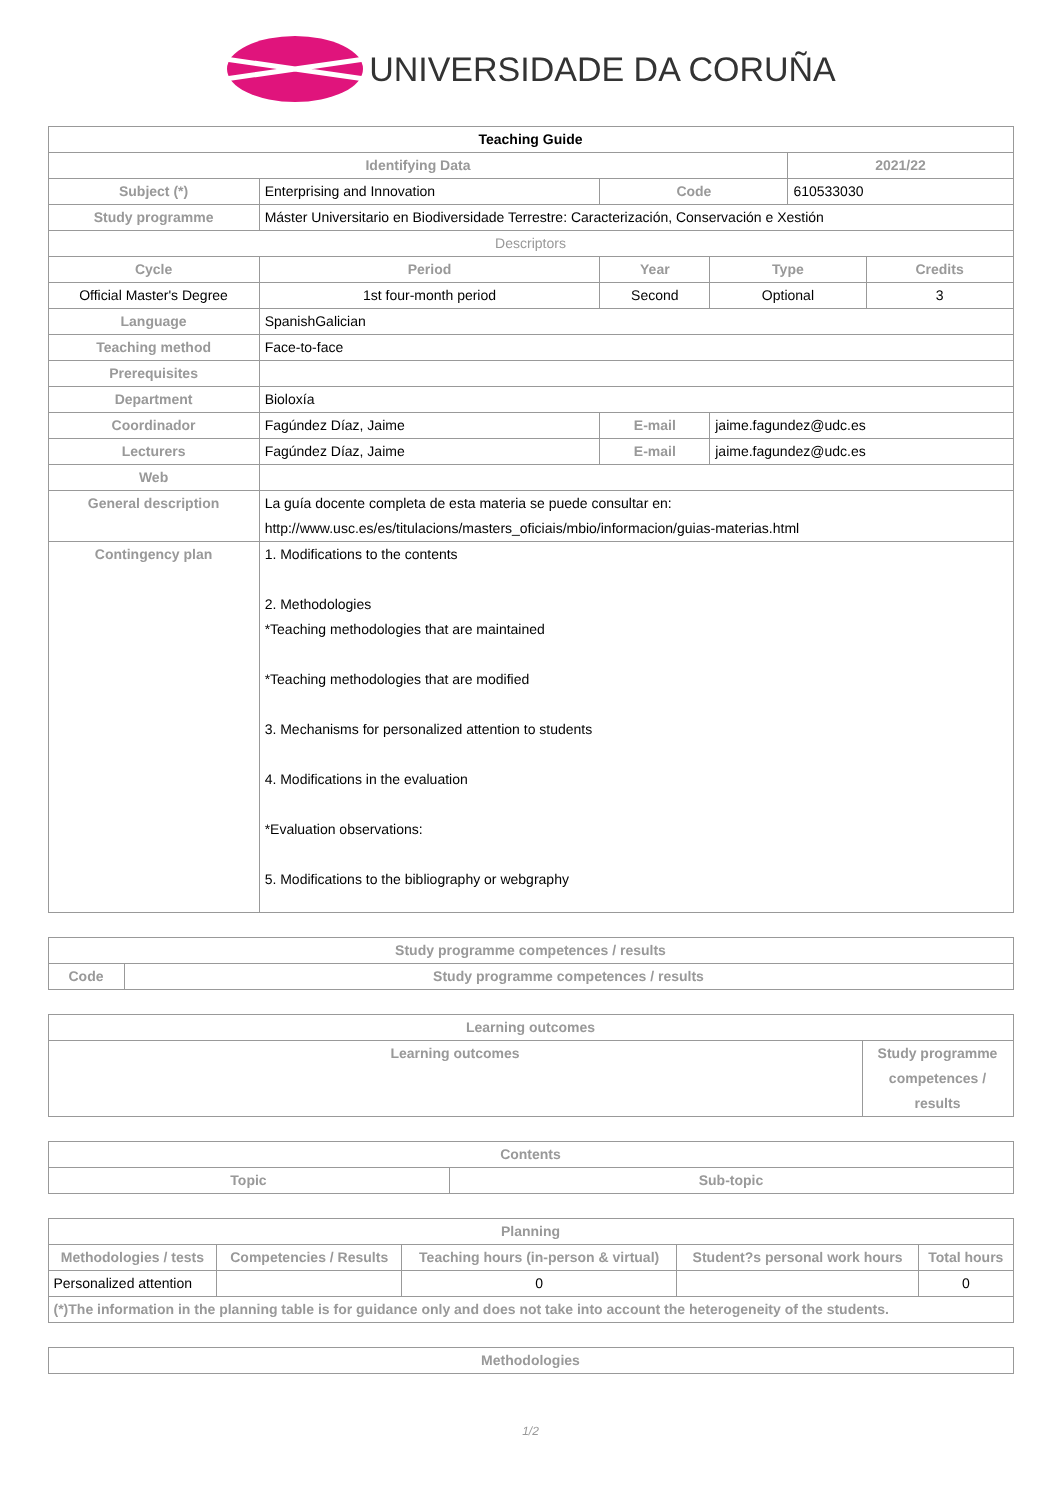UNIVERSIDADE DA CORUÑA
| Teaching Guide | | | | | | |
| Identifying Data | | | | | 2021/22 | |
| Subject (*) | Enterprising and Innovation | | Code | | 610533030 | |
| Study programme | Máster Universitario en Biodiversidade Terrestre: Caracterización, Conservación e Xestión | | | | | |
| Descriptors | | | | | | |
| Cycle | Period | Year | | Type | | Credits |
| Official Master's Degree | 1st four-month period | Second | | Optional | | 3 |
| Language | SpanishGalician | | | | | |
| Teaching method | Face-to-face | | | | | |
| Prerequisites | | | | | | |
| Department | Bioloxía | | | | | |
| Coordinador | Fagúndez Díaz, Jaime | | E-mail | jaime.fagundez@udc.es | | |
| Lecturers | Fagúndez Díaz, Jaime | | E-mail | jaime.fagundez@udc.es | | |
| Web | | | | | | |
| General description | La guía docente completa de esta materia se puede consultar en: http://www.usc.es/es/titulacions/masters_oficiais/mbio/informacion/guias-materias.html | | | | | |
| Contingency plan | 1. Modifications to the contents 2. Methodologies *Teaching methodologies that are maintained *Teaching methodologies that are modified 3. Mechanisms for personalized attention to students 4. Modifications in the evaluation *Evaluation observations: 5. Modifications to the bibliography or webgraphy | | | | | |
| Study programme competences / results | |
| --- | --- |
| Code | Study programme competences / results |
| Learning outcomes | |
| --- | --- |
| Learning outcomes | Study programme competences / results |
| Contents | |
| --- | --- |
| Topic | Sub-topic |
| Planning | | | | |
| --- | --- | --- | --- | --- |
| Methodologies / tests | Competencies / Results | Teaching hours (in-person & virtual) | Student?s personal work hours | Total hours |
| Personalized attention | | 0 | | 0 |
| (*)The information in the planning table is for guidance only and does not take into account the heterogeneity of the students. | | | | |
| Methodologies |
| --- |
1/2